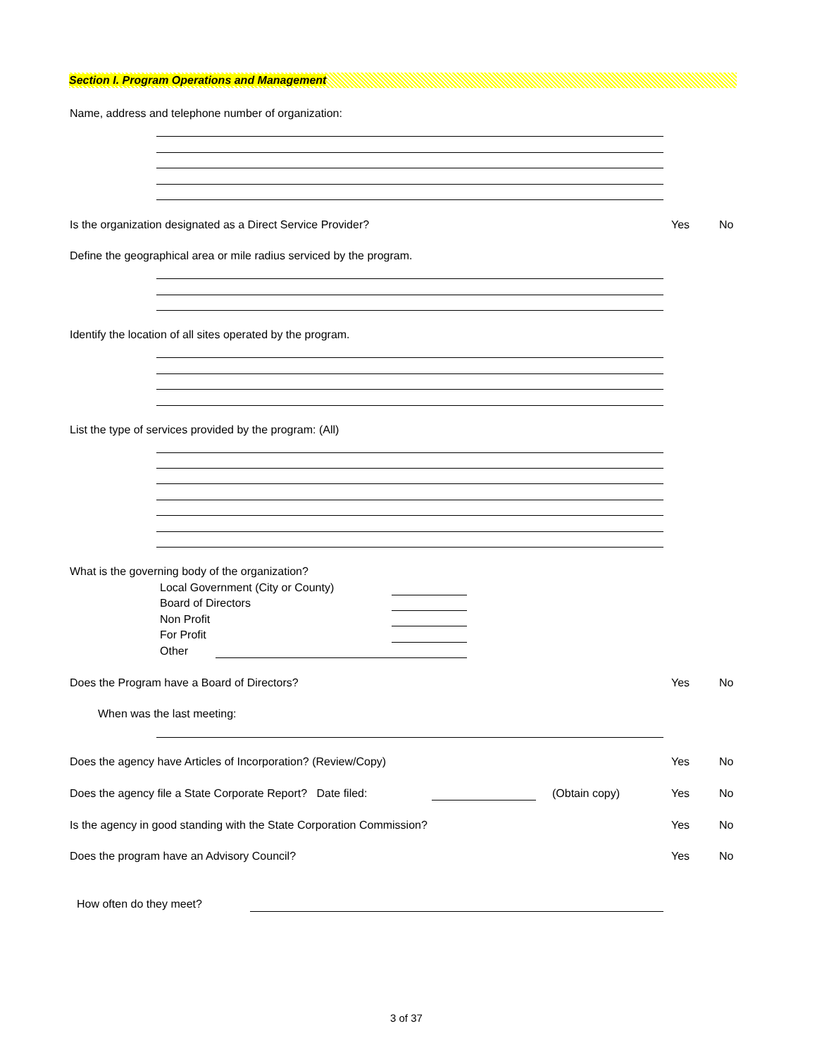Section I. Program Operations and Management
Name, address and telephone number of organization:
Is the organization designated as a Direct Service Provider?
Yes No
Define the geographical area or mile radius serviced by the program.
Identify the location of all sites operated by the program.
List the type of services provided by the program: (All)
What is the governing body of the organization?
Local Government (City or County)
Board of Directors
Non Profit
For Profit
Other
Does the Program have a Board of Directors?
Yes No
When was the last meeting:
Does the agency have Articles of Incorporation? (Review/Copy)
Yes No
Does the agency file a State Corporate Report? Date filed:
(Obtain copy) Yes No
Is the agency in good standing with the State Corporation Commission?
Yes No
Does the program have an Advisory Council?
Yes No
How often do they meet?
3 of 37